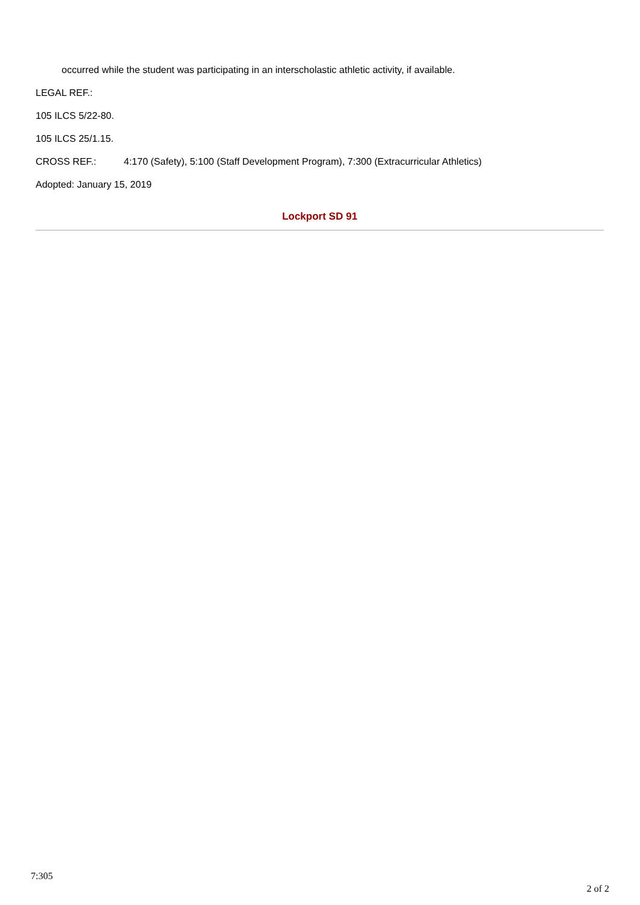occurred while the student was participating in an interscholastic athletic activity, if available.
LEGAL REF.:
105 ILCS 5/22-80.
105 ILCS 25/1.15.
CROSS REF.: 4:170 (Safety), 5:100 (Staff Development Program), 7:300 (Extracurricular Athletics)
Adopted: January 15, 2019
Lockport SD 91
7:305
2 of 2